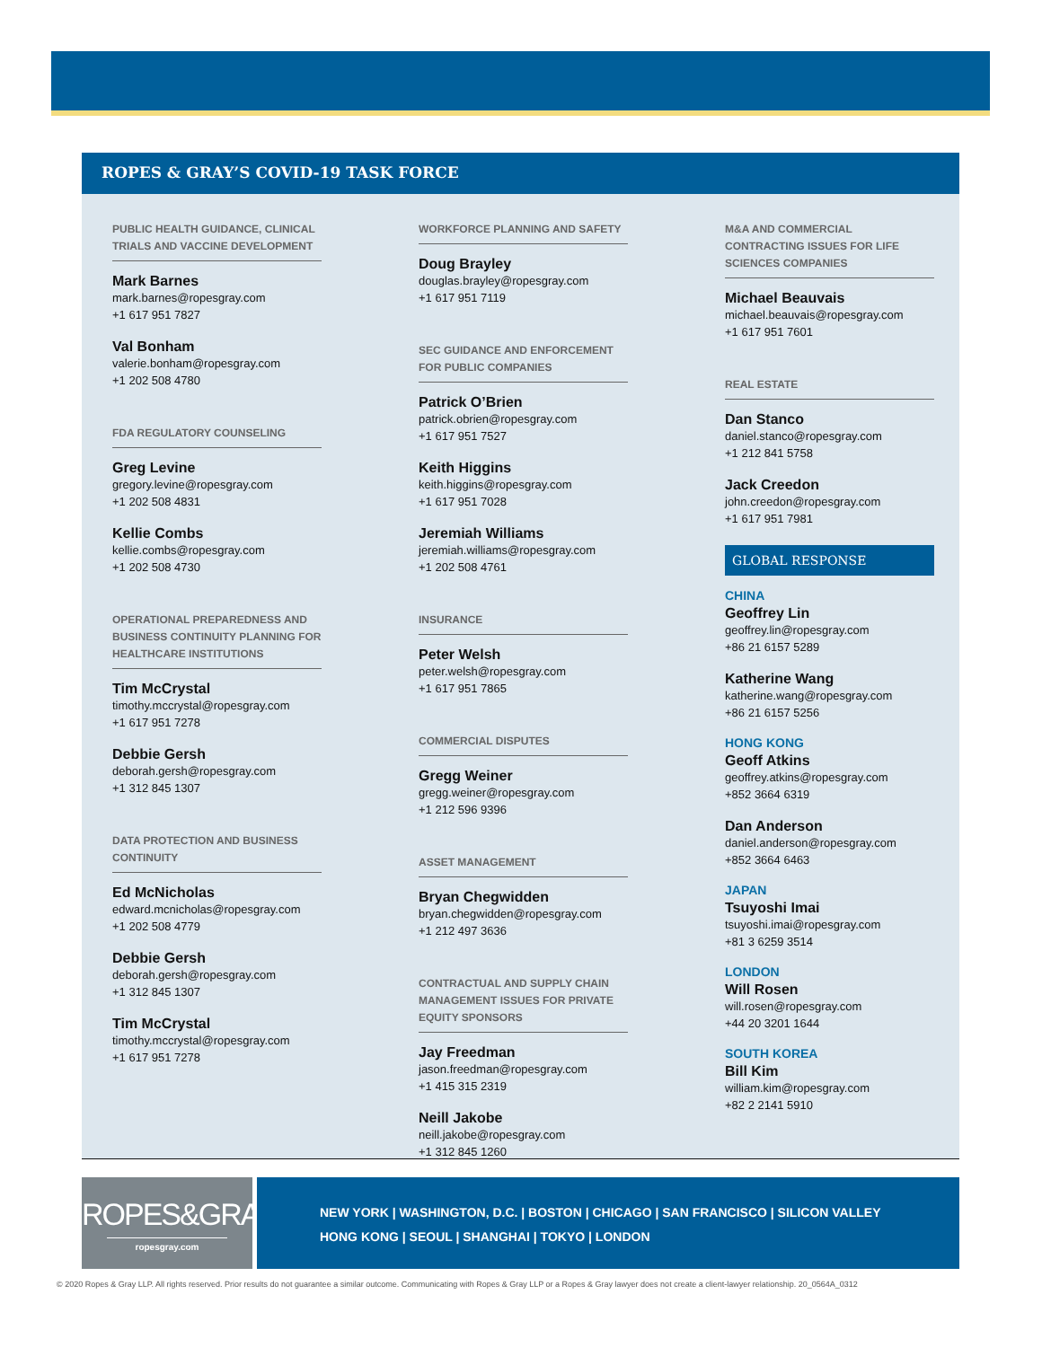ROPES & GRAY’S COVID-19 TASK FORCE
PUBLIC HEALTH GUIDANCE, CLINICAL TRIALS AND VACCINE DEVELOPMENT
Mark Barnes
mark.barnes@ropesgray.com
+1 617 951 7827
Val Bonham
valerie.bonham@ropesgray.com
+1 202 508 4780
FDA REGULATORY COUNSELING
Greg Levine
gregory.levine@ropesgray.com
+1 202 508 4831
Kellie Combs
kellie.combs@ropesgray.com
+1 202 508 4730
OPERATIONAL PREPAREDNESS AND BUSINESS CONTINUITY PLANNING FOR HEALTHCARE INSTITUTIONS
Tim McCrystal
timothy.mccrystal@ropesgray.com
+1 617 951 7278
Debbie Gersh
deborah.gersh@ropesgray.com
+1 312 845 1307
DATA PROTECTION AND BUSINESS CONTINUITY
Ed McNicholas
edward.mcnicholas@ropesgray.com
+1 202 508 4779
Debbie Gersh
deborah.gersh@ropesgray.com
+1 312 845 1307
Tim McCrystal
timothy.mccrystal@ropesgray.com
+1 617 951 7278
WORKFORCE PLANNING AND SAFETY
Doug Brayley
douglas.brayley@ropesgray.com
+1 617 951 7119
SEC GUIDANCE AND ENFORCEMENT FOR PUBLIC COMPANIES
Patrick O’Brien
patrick.obrien@ropesgray.com
+1 617 951 7527
Keith Higgins
keith.higgins@ropesgray.com
+1 617 951 7028
Jeremiah Williams
jeremiah.williams@ropesgray.com
+1 202 508 4761
INSURANCE
Peter Welsh
peter.welsh@ropesgray.com
+1 617 951 7865
COMMERCIAL DISPUTES
Gregg Weiner
gregg.weiner@ropesgray.com
+1 212 596 9396
ASSET MANAGEMENT
Bryan Chegwidden
bryan.chegwidden@ropesgray.com
+1 212 497 3636
CONTRACTUAL AND SUPPLY CHAIN MANAGEMENT ISSUES FOR PRIVATE EQUITY SPONSORS
Jay Freedman
jason.freedman@ropesgray.com
+1 415 315 2319
Neill Jakobe
neill.jakobe@ropesgray.com
+1 312 845 1260
M&A AND COMMERCIAL CONTRACTING ISSUES FOR LIFE SCIENCES COMPANIES
Michael Beauvais
michael.beauvais@ropesgray.com
+1 617 951 7601
REAL ESTATE
Dan Stanco
daniel.stanco@ropesgray.com
+1 212 841 5758
Jack Creedon
john.creedon@ropesgray.com
+1 617 951 7981
GLOBAL RESPONSE
CHINA
Geoffrey Lin
geoffrey.lin@ropesgray.com
+86 21 6157 5289
Katherine Wang
katherine.wang@ropesgray.com
+86 21 6157 5256
HONG KONG
Geoff Atkins
geoffrey.atkins@ropesgray.com
+852 3664 6319
Dan Anderson
daniel.anderson@ropesgray.com
+852 3664 6463
JAPAN
Tsuyoshi Imai
tsuyoshi.imai@ropesgray.com
+81 3 6259 3514
LONDON
Will Rosen
will.rosen@ropesgray.com
+44 20 3201 1644
SOUTH KOREA
Bill Kim
william.kim@ropesgray.com
+82 2 2141 5910
ROPES&GRAY
ropesgray.com
NEW YORK | WASHINGTON, D.C. | BOSTON | CHICAGO | SAN FRANCISCO | SILICON VALLEY
HONG KONG | SEOUL | SHANGHAI | TOKYO | LONDON
© 2020 Ropes & Gray LLP. All rights reserved. Prior results do not guarantee a similar outcome. Communicating with Ropes & Gray LLP or a Ropes & Gray lawyer does not create a client-lawyer relationship. 20_0564A_0312